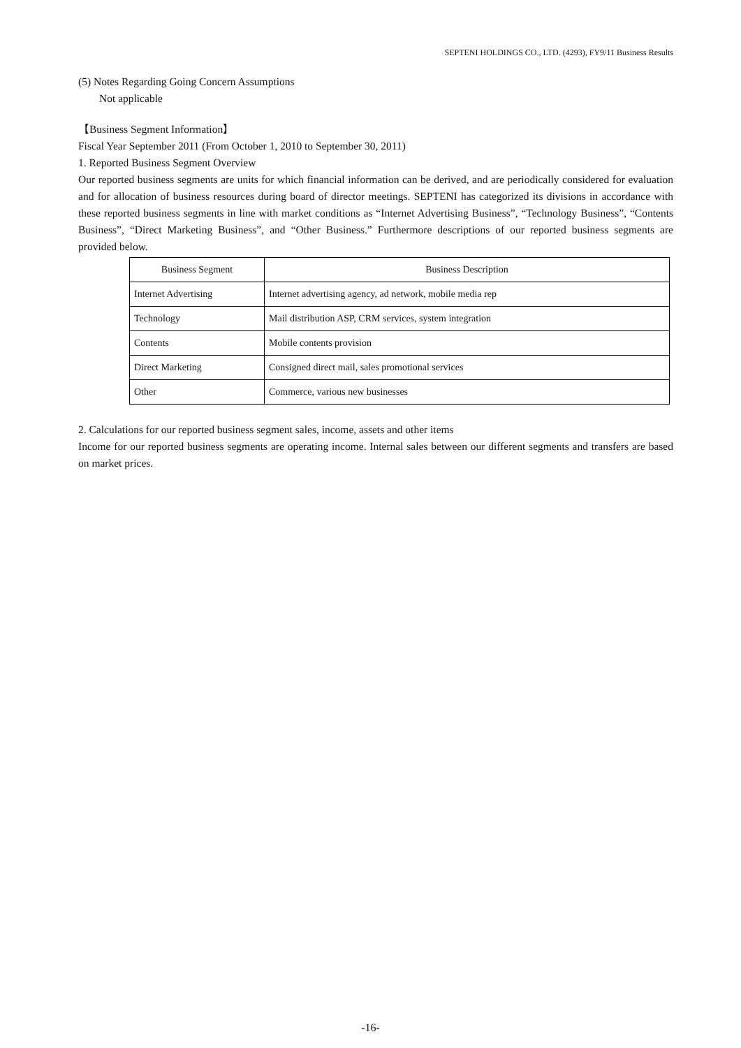SEPTENI HOLDINGS CO., LTD. (4293), FY9/11 Business Results
(5) Notes Regarding Going Concern Assumptions
Not applicable
【Business Segment Information】
Fiscal Year September 2011 (From October 1, 2010 to September 30, 2011)
1. Reported Business Segment Overview
Our reported business segments are units for which financial information can be derived, and are periodically considered for evaluation and for allocation of business resources during board of director meetings. SEPTENI has categorized its divisions in accordance with these reported business segments in line with market conditions as “Internet Advertising Business”, “Technology Business”, “Contents Business”, “Direct Marketing Business”, and “Other Business.” Furthermore descriptions of our reported business segments are provided below.
| Business Segment | Business Description |
| --- | --- |
| Internet Advertising | Internet advertising agency, ad network, mobile media rep |
| Technology | Mail distribution ASP, CRM services, system integration |
| Contents | Mobile contents provision |
| Direct Marketing | Consigned direct mail, sales promotional services |
| Other | Commerce, various new businesses |
2. Calculations for our reported business segment sales, income, assets and other items
Income for our reported business segments are operating income. Internal sales between our different segments and transfers are based on market prices.
-16-